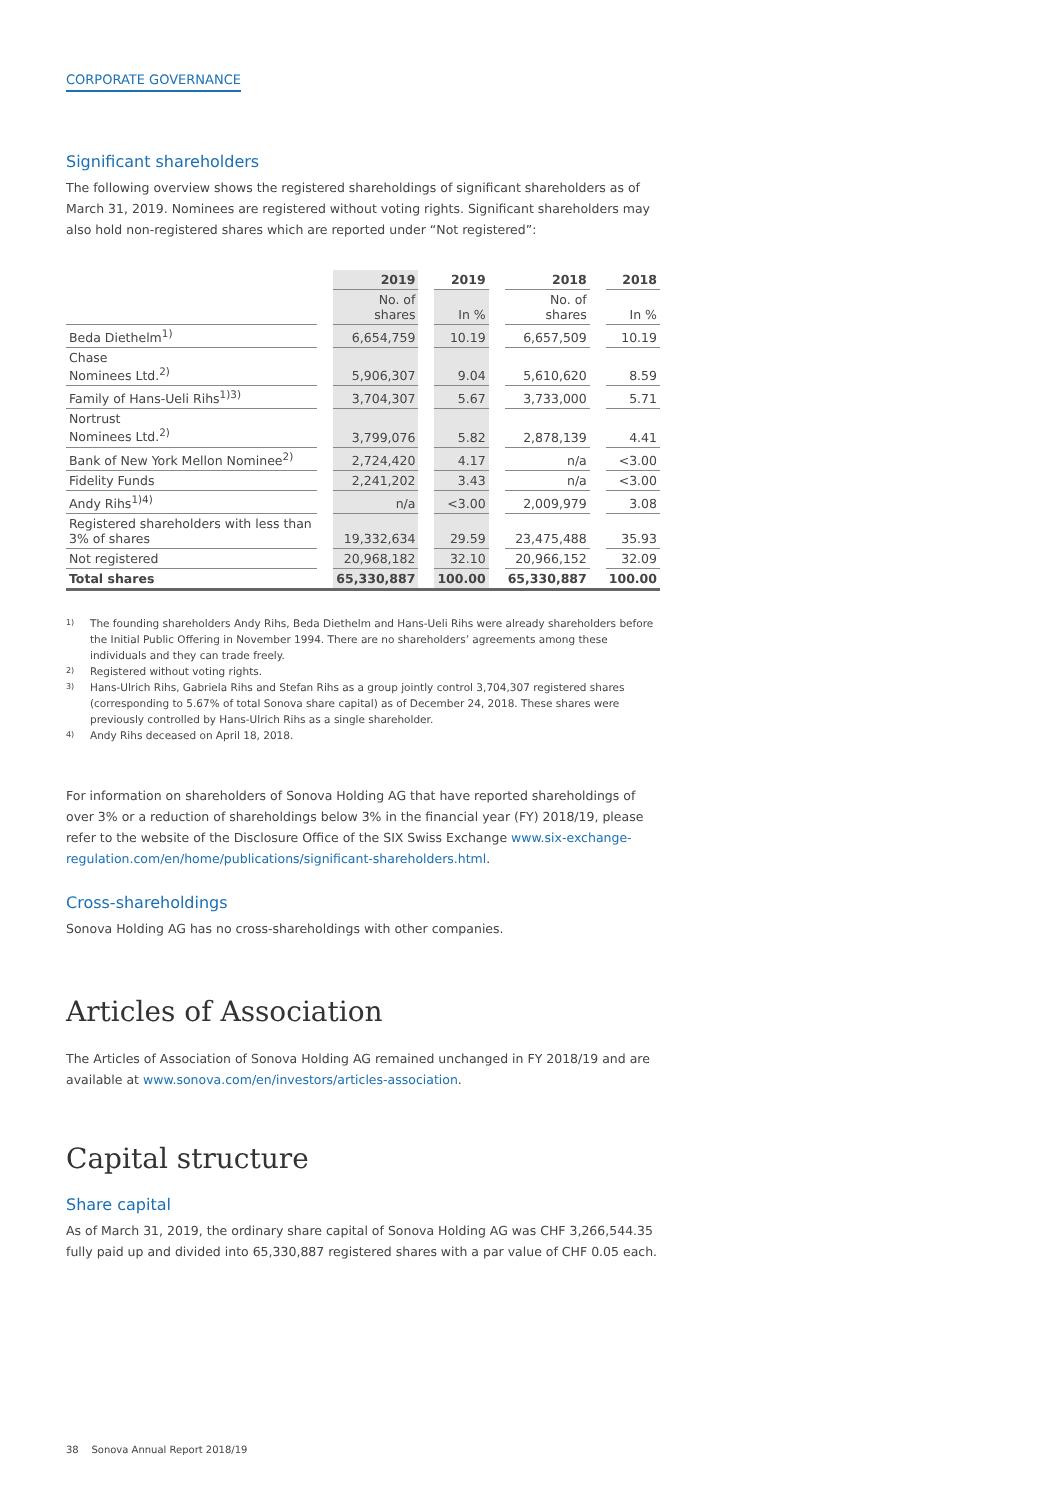CORPORATE GOVERNANCE
Significant shareholders
The following overview shows the registered shareholdings of significant shareholders as of March 31, 2019. Nominees are registered without voting rights. Significant shareholders may also hold non-registered shares which are reported under “Not registered”:
| | | 2019 | | 2019 | | 2018 | | 2018 |
| --- | --- | --- | --- | --- | --- | --- | --- | --- |
| | | No. of shares | | In % | | No. of shares | | In % |
| Beda Diethelm<sup>1)</sup> | | 6,654,759 | | 10.19 | | 6,657,509 | | 10.19 |
| Chase Nominees Ltd.<sup>2)</sup> | | 5,906,307 | | 9.04 | | 5,610,620 | | 8.59 |
| Family of Hans-Ueli Rihs<sup>1)3)</sup> | | 3,704,307 | | 5.67 | | 3,733,000 | | 5.71 |
| Nortrust Nominees Ltd.<sup>2)</sup> | | 3,799,076 | | 5.82 | | 2,878,139 | | 4.41 |
| Bank of New York Mellon Nominee<sup>2)</sup> | | 2,724,420 | | 4.17 | | n/a | | <3.00 |
| Fidelity Funds | | 2,241,202 | | 3.43 | | n/a | | <3.00 |
| Andy Rihs<sup>1)4)</sup> | | n/a | | <3.00 | | 2,009,979 | | 3.08 |
| Registered shareholders with less than 3% of shares | | 19,332,634 | | 29.59 | | 23,475,488 | | 35.93 |
| Not registered | | 20,968,182 | | 32.10 | | 20,966,152 | | 32.09 |
| Total shares | | 65,330,887 | | 100.00 | | 65,330,887 | | 100.00 |
1) The founding shareholders Andy Rihs, Beda Diethelm and Hans-Ueli Rihs were already shareholders before the Initial Public Offering in November 1994. There are no shareholders’ agreements among these individuals and they can trade freely.
2) Registered without voting rights.
3) Hans-Ulrich Rihs, Gabriela Rihs and Stefan Rihs as a group jointly control 3,704,307 registered shares (corresponding to 5.67% of total Sonova share capital) as of December 24, 2018. These shares were previously controlled by Hans-Ulrich Rihs as a single shareholder.
4) Andy Rihs deceased on April 18, 2018.
For information on shareholders of Sonova Holding AG that have reported shareholdings of over 3% or a reduction of shareholdings below 3% in the financial year (FY) 2018/19, please refer to the website of the Disclosure Office of the SIX Swiss Exchange www.six-exchange-regulation.com/en/home/publications/significant-shareholders.html.
Cross-shareholdings
Sonova Holding AG has no cross-shareholdings with other companies.
Articles of Association
The Articles of Association of Sonova Holding AG remained unchanged in FY 2018/19 and are available at www.sonova.com/en/investors/articles-association.
Capital structure
Share capital
As of March 31, 2019, the ordinary share capital of Sonova Holding AG was CHF 3,266,544.35 fully paid up and divided into 65,330,887 registered shares with a par value of CHF 0.05 each.
38 Sonova Annual Report 2018/19